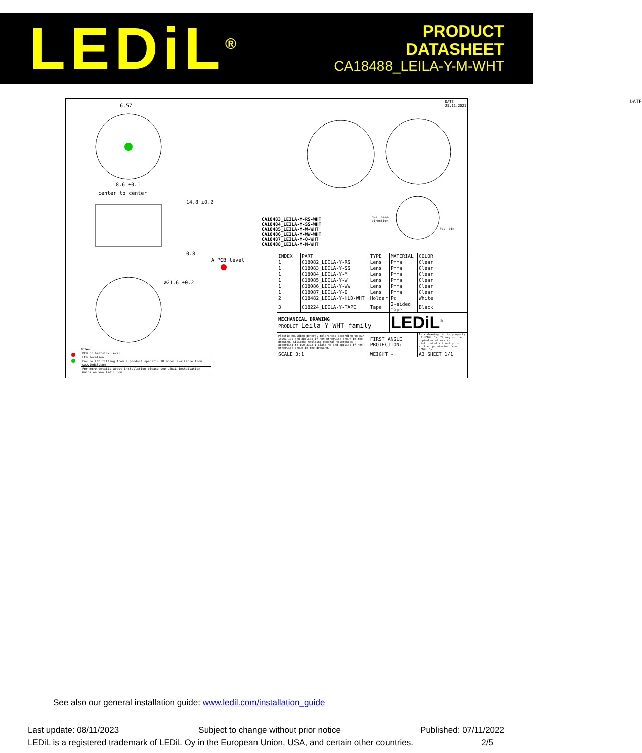LEDiL<sup>®</sup>
PRODUCT
DATASHEET
CA18488_LEILA-Y-M-WHT
6.57
8.6 ±0.1
center to center
14.8 ±0.2
0.8
A PCB level
∅21.6 ±0.2
DATE
DATE
25.11.2021
CA18483_LEILA-Y-RS-WHT
CA18484_LEILA-Y-SS-WHT
CA18485_LEILA-Y-W-WHT
CA18486_LEILA-Y-WW-WHT
CA18487_LEILA-Y-O-WHT
CA18488_LEILA-Y-M-WHT
Oval beam
direction
Pos. pin
| INDEX | PART | TYPE | MATERIAL | COLOR |
| --- | --- | --- | --- | --- |
| 1 | C18082_LEILA-Y-RS | Lens | Pmma | Clear |
| 1 | C18083_LEILA-Y-SS | Lens | Pmma | Clear |
| 1 | C18084_LEILA-Y-M | Lens | Pmma | Clear |
| 1 | C18085_LEILA-Y-W | Lens | Pmma | Clear |
| 1 | C18086_LEILA-Y-WW | Lens | Pmma | Clear |
| 1 | C18087_LEILA-Y-O | Lens | Pmma | Clear |
| 2 | C18482_LEILA-Y-HLD-WHT | Holder | Pc | White |
| 3 | C18224_LEILA-Y-TAPE | Tape | 2-sided tape | Black |
| MECHANICAL DRAWING PRODUCT Leila-Y-WHT family | | | LEDiL<sup>®</sup> | |
| Plastic moulding general tolerances according to DIN 16901-130 and applies if not otherwise shown in the drawing. Silicone moulding general tolerances according to ISO 3302-1 Class M3 and applies if not otherwise shown in the drawing. | | FIRST ANGLE PROJECTION: | | This drawing is the property of LEDiL Oy. It may not be copied or otherwise distributed without prior written permission from LEDiL Oy. |
| SCALE 3:1 | | WEIGHT - | | A3 SHEET 1/1 |
Notes
| PCB or heatsink level. |
| LED location |
| Ensure LED fitting from a product specific 3D model available from www.ledil.com |
| For more details about installation please see LEDiL Installation Guide on www.ledil.com |
See also our general installation guide: www.ledil.com/installation_guide
Last update: 08/11/2023 Subject to change without prior notice Published: 07/11/2022
LEDiL is a registered trademark of LEDiL Oy in the European Union, USA, and certain other countries. 2/5